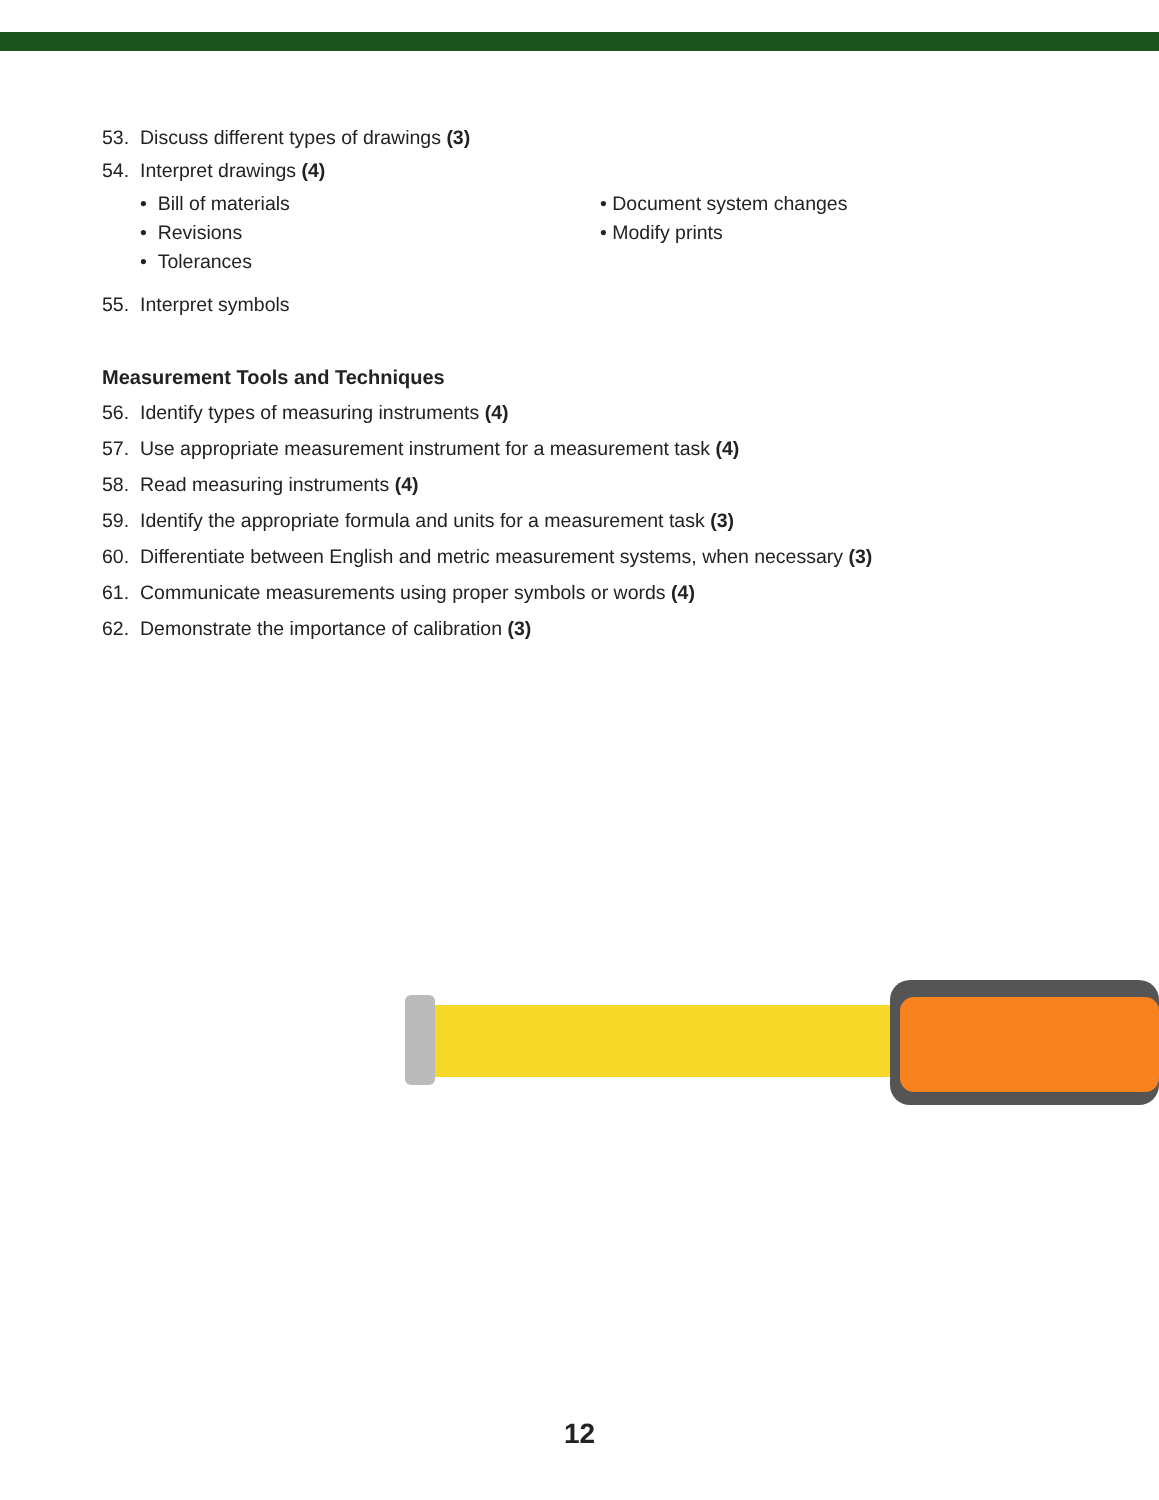53. Discuss different types of drawings (3)
54. Interpret drawings (4)
• Bill of materials
• Revisions
• Tolerances
• Document system changes
• Modify prints
55. Interpret symbols
Measurement Tools and Techniques
56. Identify types of measuring instruments (4)
57. Use appropriate measurement instrument for a measurement task (4)
58. Read measuring instruments (4)
59. Identify the appropriate formula and units for a measurement task (3)
60. Differentiate between English and metric measurement systems, when necessary (3)
61. Communicate measurements using proper symbols or words (4)
62. Demonstrate the importance of calibration (3)
12